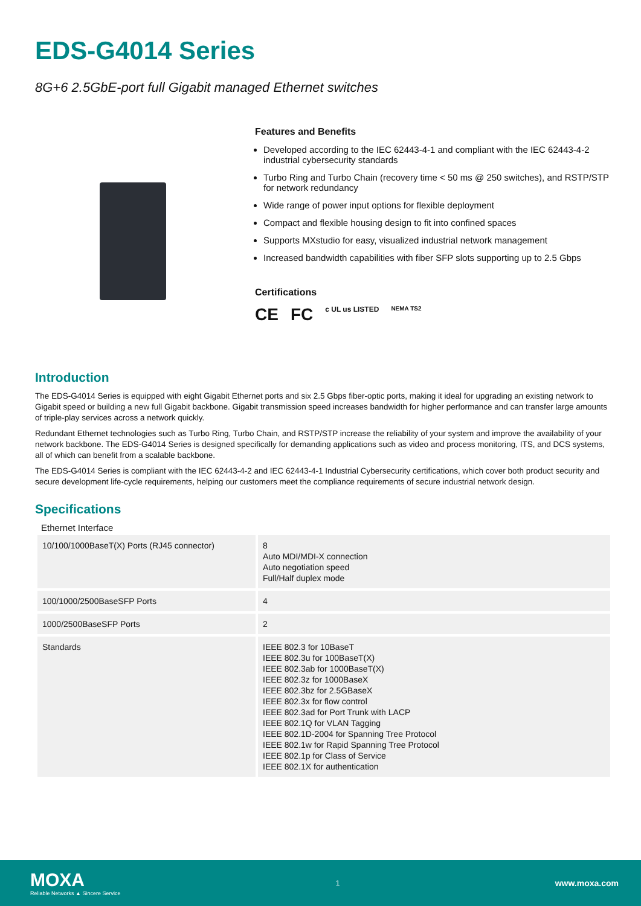EDS-G4014 Series
8G+6 2.5GbE-port full Gigabit managed Ethernet switches
Features and Benefits
Developed according to the IEC 62443-4-1 and compliant with the IEC 62443-4-2 industrial cybersecurity standards
Turbo Ring and Turbo Chain (recovery time < 50 ms @ 250 switches), and RSTP/STP for network redundancy
Wide range of power input options for flexible deployment
Compact and flexible housing design to fit into confined spaces
Supports MXstudio for easy, visualized industrial network management
Increased bandwidth capabilities with fiber SFP slots supporting up to 2.5 Gbps
Certifications
CE FC c UL us LISTED NEMA TS2
Introduction
The EDS-G4014 Series is equipped with eight Gigabit Ethernet ports and six 2.5 Gbps fiber-optic ports, making it ideal for upgrading an existing network to Gigabit speed or building a new full Gigabit backbone. Gigabit transmission speed increases bandwidth for higher performance and can transfer large amounts of triple-play services across a network quickly.
Redundant Ethernet technologies such as Turbo Ring, Turbo Chain, and RSTP/STP increase the reliability of your system and improve the availability of your network backbone. The EDS-G4014 Series is designed specifically for demanding applications such as video and process monitoring, ITS, and DCS systems, all of which can benefit from a scalable backbone.
The EDS-G4014 Series is compliant with the IEC 62443-4-2 and IEC 62443-4-1 Industrial Cybersecurity certifications, which cover both product security and secure development life-cycle requirements, helping our customers meet the compliance requirements of secure industrial network design.
Specifications
Ethernet Interface
| 10/100/1000BaseT(X) Ports (RJ45 connector) | 8 Auto MDI/MDI-X connection Auto negotiation speed Full/Half duplex mode |
| 100/1000/2500BaseSFP Ports | 4 |
| 1000/2500BaseSFP Ports | 2 |
| Standards | IEEE 802.3 for 10BaseT IEEE 802.3u for 100BaseT(X) IEEE 802.3ab for 1000BaseT(X) IEEE 802.3z for 1000BaseX IEEE 802.3bz for 2.5GBaseX IEEE 802.3x for flow control IEEE 802.3ad for Port Trunk with LACP IEEE 802.1Q for VLAN Tagging IEEE 802.1D-2004 for Spanning Tree Protocol IEEE 802.1w for Rapid Spanning Tree Protocol IEEE 802.1p for Class of Service IEEE 802.1X for authentication |
MOXA
Reliable Networks ▲ Sincere Service
1
www.moxa.com